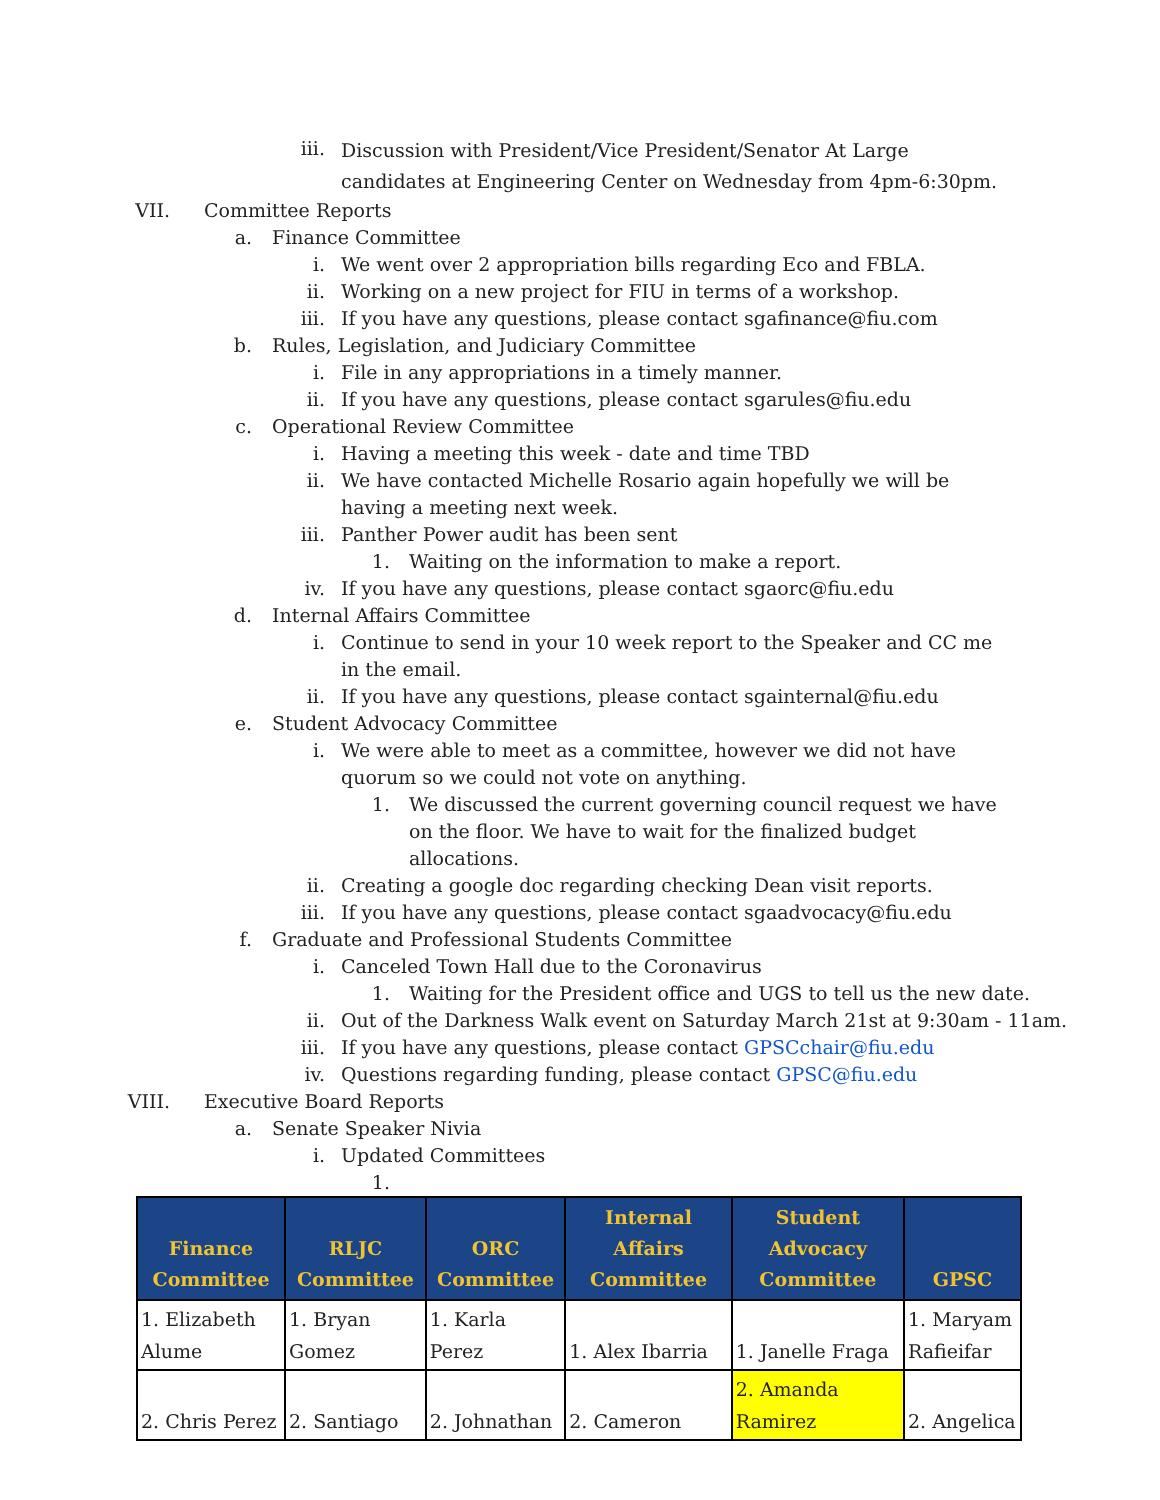iii. Discussion with President/Vice President/Senator At Large candidates at Engineering Center on Wednesday from 4pm-6:30pm.
VII. Committee Reports
a. Finance Committee
i. We went over 2 appropriation bills regarding Eco and FBLA.
ii. Working on a new project for FIU in terms of a workshop.
iii. If you have any questions, please contact sgafinance@fiu.com
b. Rules, Legislation, and Judiciary Committee
i. File in any appropriations in a timely manner.
ii. If you have any questions, please contact sgarules@fiu.edu
c. Operational Review Committee
i. Having a meeting this week - date and time TBD
ii. We have contacted Michelle Rosario again hopefully we will be having a meeting next week.
iii. Panther Power audit has been sent
1. Waiting on the information to make a report.
iv. If you have any questions, please contact sgaorc@fiu.edu
d. Internal Affairs Committee
i. Continue to send in your 10 week report to the Speaker and CC me in the email.
ii. If you have any questions, please contact sgainternal@fiu.edu
e. Student Advocacy Committee
i. We were able to meet as a committee, however we did not have quorum so we could not vote on anything.
1. We discussed the current governing council request we have on the floor. We have to wait for the finalized budget allocations.
ii. Creating a google doc regarding checking Dean visit reports.
iii. If you have any questions, please contact sgaadvocacy@fiu.edu
f. Graduate and Professional Students Committee
i. Canceled Town Hall due to the Coronavirus
1. Waiting for the President office and UGS to tell us the new date.
ii. Out of the Darkness Walk event on Saturday March 21st at 9:30am - 11am.
iii. If you have any questions, please contact GPSCchair@fiu.edu
iv. Questions regarding funding, please contact GPSC@fiu.edu
VIII. Executive Board Reports
a. Senate Speaker Nivia
i. Updated Committees
1.
| Finance Committee | RLJC Committee | ORC Committee | Internal Affairs Committee | Student Advocacy Committee | GPSC |
| --- | --- | --- | --- | --- | --- |
| 1. Elizabeth Alume | 1. Bryan Gomez | 1. Karla Perez | 1. Alex Ibarria | 1. Janelle Fraga | 1. Maryam Rafieifar |
| 2. Chris Perez | 2. Santiago | 2. Johnathan | 2. Cameron | 2. Amanda Ramirez | 2. Angelica |